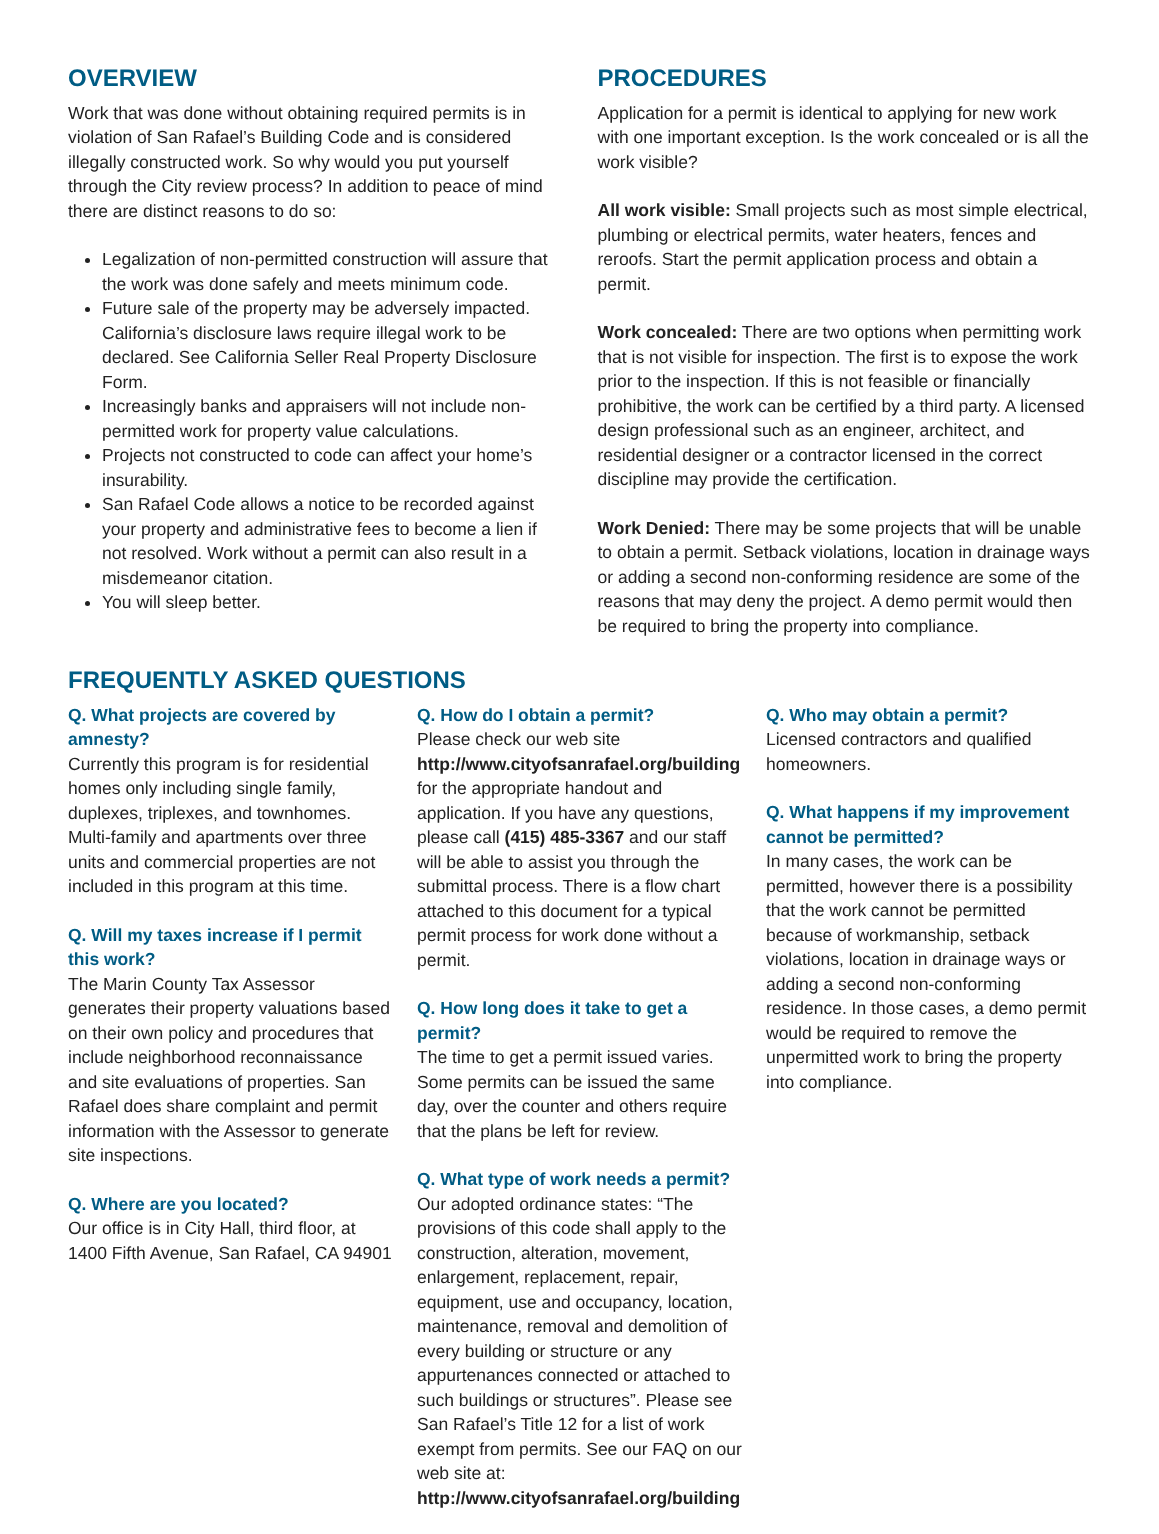OVERVIEW
Work that was done without obtaining required permits is in violation of San Rafael’s Building Code and is considered illegally constructed work. So why would you put yourself through the City review process? In addition to peace of mind there are distinct reasons to do so:
Legalization of non-permitted construction will assure that the work was done safely and meets minimum code.
Future sale of the property may be adversely impacted. California’s disclosure laws require illegal work to be declared. See California Seller Real Property Disclosure Form.
Increasingly banks and appraisers will not include non-permitted work for property value calculations.
Projects not constructed to code can affect your home’s insurability.
San Rafael Code allows a notice to be recorded against your property and administrative fees to become a lien if not resolved. Work without a permit can also result in a misdemeanor citation.
You will sleep better.
PROCEDURES
Application for a permit is identical to applying for new work with one important exception. Is the work concealed or is all the work visible?
All work visible: Small projects such as most simple electrical, plumbing or electrical permits, water heaters, fences and reroofs. Start the permit application process and obtain a permit.
Work concealed: There are two options when permitting work that is not visible for inspection. The first is to expose the work prior to the inspection. If this is not feasible or financially prohibitive, the work can be certified by a third party. A licensed design professional such as an engineer, architect, and residential designer or a contractor licensed in the correct discipline may provide the certification.
Work Denied: There may be some projects that will be unable to obtain a permit. Setback violations, location in drainage ways or adding a second non-conforming residence are some of the reasons that may deny the project. A demo permit would then be required to bring the property into compliance.
FREQUENTLY ASKED QUESTIONS
Q. What projects are covered by amnesty?
Currently this program is for residential homes only including single family, duplexes, triplexes, and townhomes. Multi-family and apartments over three units and commercial properties are not included in this program at this time.
Q. Will my taxes increase if I permit this work?
The Marin County Tax Assessor generates their property valuations based on their own policy and procedures that include neighborhood reconnaissance and site evaluations of properties. San Rafael does share complaint and permit information with the Assessor to generate site inspections.
Q. Where are you located?
Our office is in City Hall, third floor, at 1400 Fifth Avenue, San Rafael, CA 94901
Q. How do I obtain a permit?
Please check our web site http://www.cityofsanrafael.org/building for the appropriate handout and application. If you have any questions, please call (415) 485-3367 and our staff will be able to assist you through the submittal process. There is a flow chart attached to this document for a typical permit process for work done without a permit.
Q. How long does it take to get a permit?
The time to get a permit issued varies. Some permits can be issued the same day, over the counter and others require that the plans be left for review.
Q. What type of work needs a permit?
Our adopted ordinance states: “The provisions of this code shall apply to the construction, alteration, movement, enlargement, replacement, repair, equipment, use and occupancy, location, maintenance, removal and demolition of every building or structure or any appurtenances connected or attached to such buildings or structures”. Please see San Rafael’s Title 12 for a list of work exempt from permits. See our FAQ on our web site at: http://www.cityofsanrafael.org/building
Q. Who may obtain a permit?
Licensed contractors and qualified homeowners.
Q. What happens if my improvement cannot be permitted?
In many cases, the work can be permitted, however there is a possibility that the work cannot be permitted because of workmanship, setback violations, location in drainage ways or adding a second non-conforming residence. In those cases, a demo permit would be required to remove the unpermitted work to bring the property into compliance.